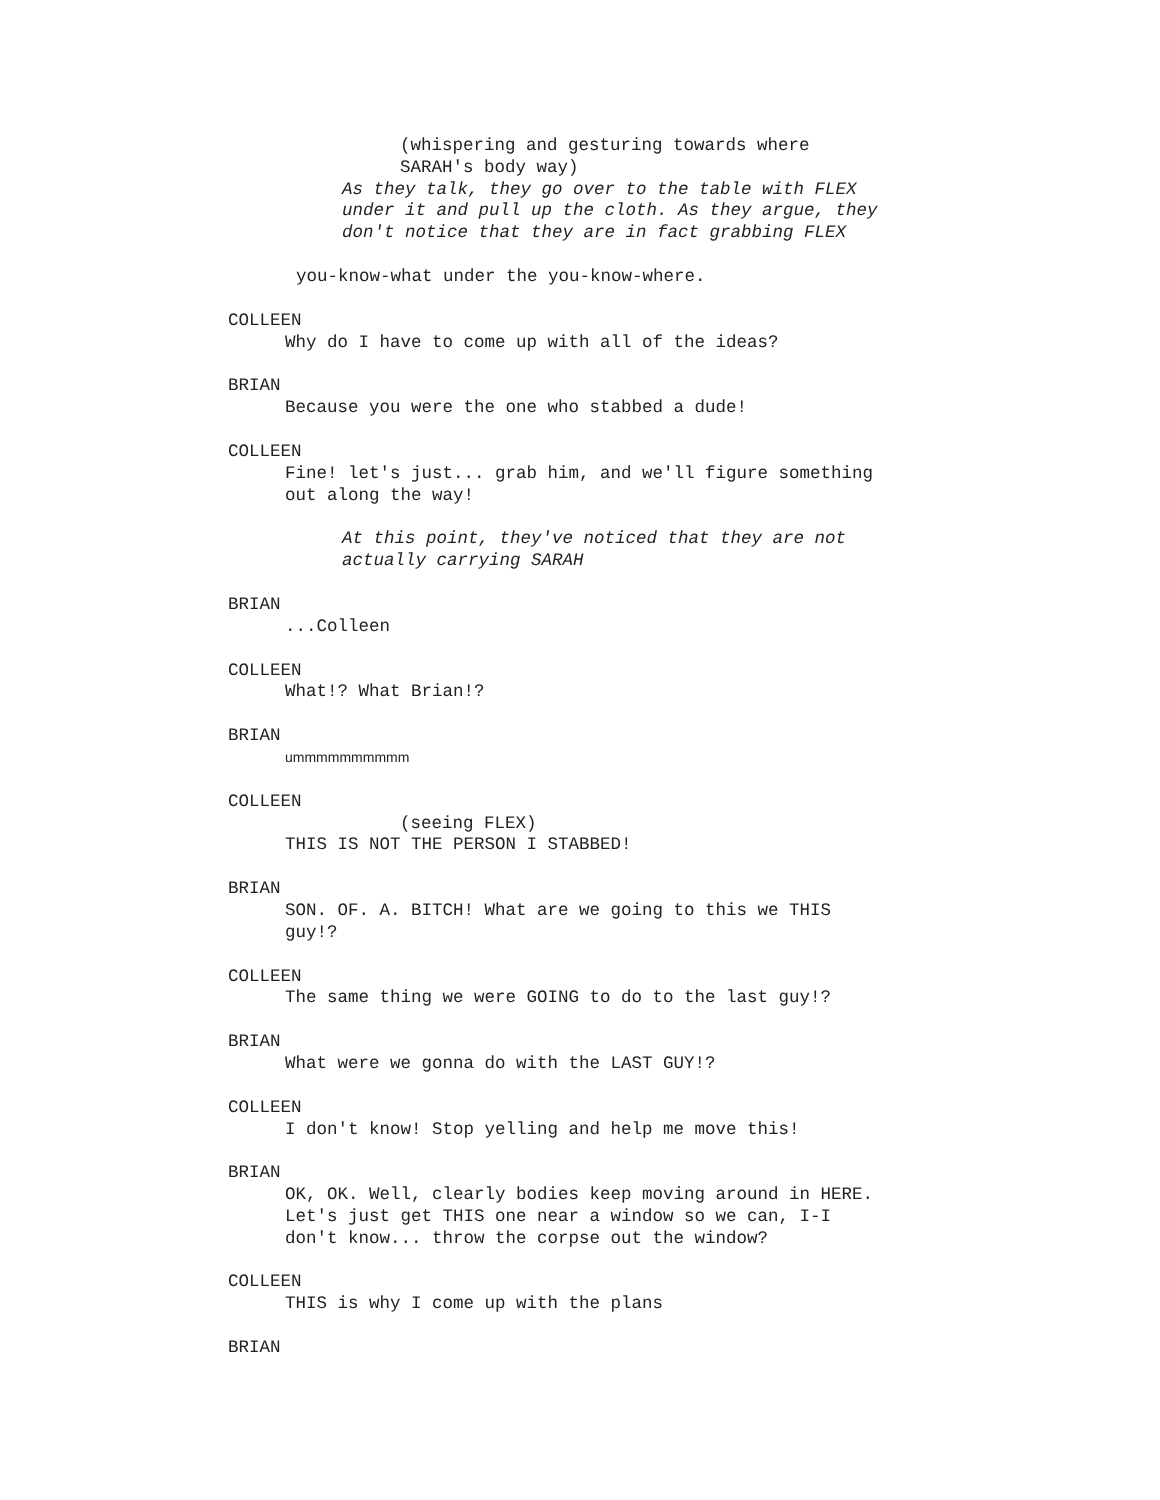(whispering and gesturing towards where
SARAH's body way)
As they talk, they go over to the table with FLEX
under it and pull up the cloth. As they argue, they
don't notice that they are in fact grabbing FLEX
you-know-what under the you-know-where.
COLLEEN
Why do I have to come up with all of the ideas?
BRIAN
Because you were the one who stabbed a dude!
COLLEEN
Fine! let's just... grab him, and we'll figure something
out along the way!
At this point, they've noticed that they are not
actually carrying SARAH
BRIAN
...Colleen
COLLEEN
What!? What Brian!?
BRIAN
ummmmmmmmmm
COLLEEN
(seeing FLEX)
THIS IS NOT THE PERSON I STABBED!
BRIAN
SON. OF. A. BITCH! What are we going to this we THIS
guy!?
COLLEEN
The same thing we were GOING to do to the last guy!?
BRIAN
What were we gonna do with the LAST GUY!?
COLLEEN
I don't know! Stop yelling and help me move this!
BRIAN
OK, OK. Well, clearly bodies keep moving around in HERE.
Let's just get THIS one near a window so we can, I-I
don't know... throw the corpse out the window?
COLLEEN
THIS is why I come up with the plans
BRIAN